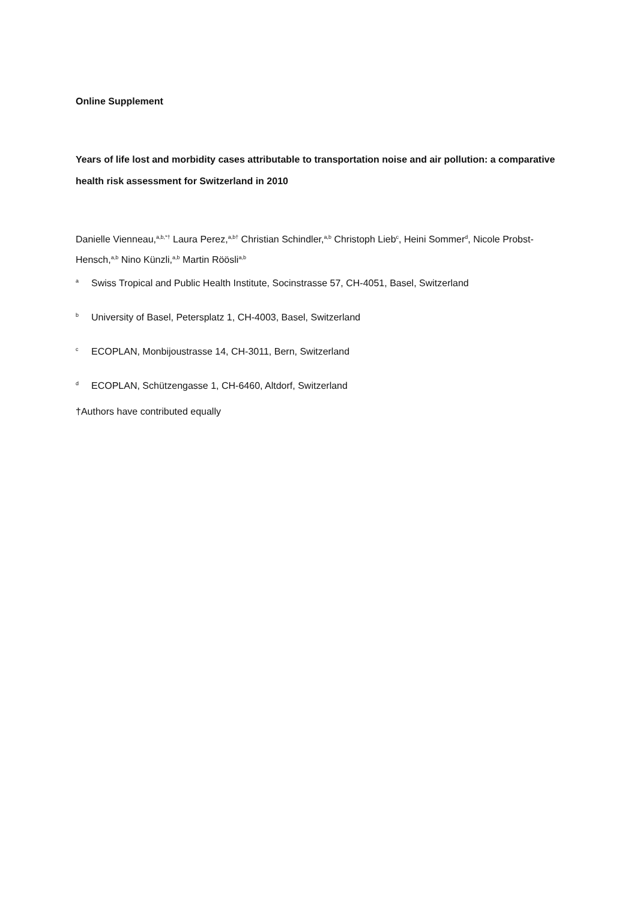Online Supplement
Years of life lost and morbidity cases attributable to transportation noise and air pollution: a comparative health risk assessment for Switzerland in 2010
Danielle Vienneau,<sup>a,b,*†</sup> Laura Perez,<sup>a,b†</sup> Christian Schindler,<sup>a,b</sup> Christoph Lieb<sup>c</sup>, Heini Sommer<sup>d</sup>, Nicole Probst-Hensch,<sup>a,b</sup> Nino Künzli,<sup>a,b</sup> Martin Röösli<sup>a,b</sup>
a
Swiss Tropical and Public Health Institute, Socinstrasse 57, CH-4051, Basel, Switzerland
b
University of Basel, Petersplatz 1, CH-4003, Basel, Switzerland
c
ECOPLAN, Monbijoustrasse 14, CH-3011, Bern, Switzerland
d
ECOPLAN, Schützengasse 1, CH-6460, Altdorf, Switzerland
†Authors have contributed equally